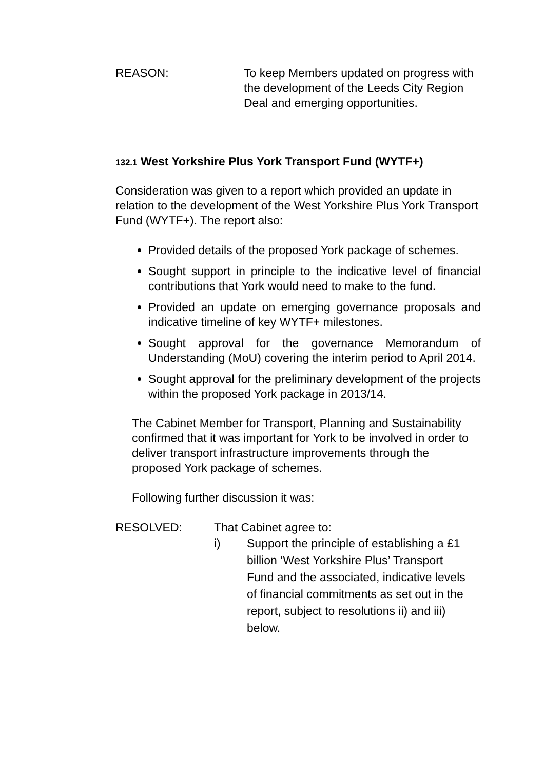REASON: To keep Members updated on progress with the development of the Leeds City Region Deal and emerging opportunities.
132.1 West Yorkshire Plus York Transport Fund (WYTF+)
Consideration was given to a report which provided an update in relation to the development of the West Yorkshire Plus York Transport Fund (WYTF+). The report also:
Provided details of the proposed York package of schemes.
Sought support in principle to the indicative level of financial contributions that York would need to make to the fund.
Provided an update on emerging governance proposals and indicative timeline of key WYTF+ milestones.
Sought approval for the governance Memorandum of Understanding (MoU) covering the interim period to April 2014.
Sought approval for the preliminary development of the projects within the proposed York package in 2013/14.
The Cabinet Member for Transport, Planning and Sustainability confirmed that it was important for York to be involved in order to deliver transport infrastructure improvements through the proposed York package of schemes.
Following further discussion it was:
RESOLVED: That Cabinet agree to:
i) Support the principle of establishing a £1 billion ‘West Yorkshire Plus’ Transport Fund and the associated, indicative levels of financial commitments as set out in the report, subject to resolutions ii) and iii) below.